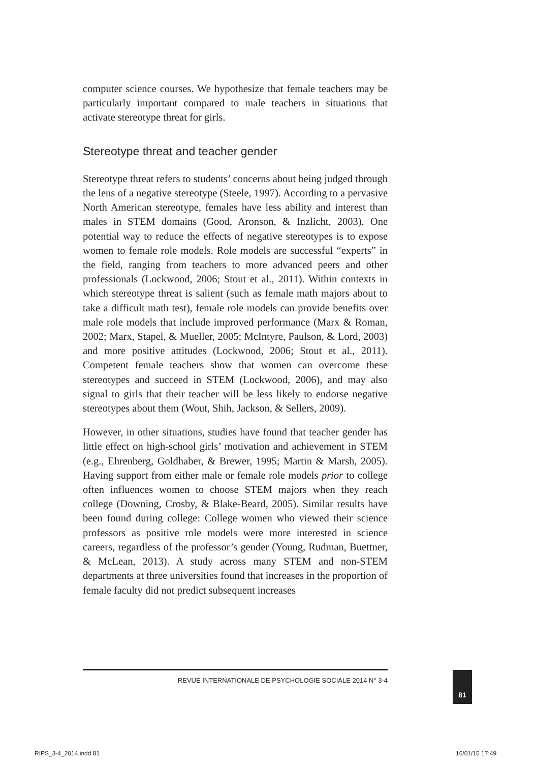computer science courses. We hypothesize that female teachers may be particularly important compared to male teachers in situations that activate stereotype threat for girls.
Stereotype threat and teacher gender
Stereotype threat refers to students’ concerns about being judged through the lens of a negative stereotype (Steele, 1997). According to a pervasive North American stereotype, females have less ability and interest than males in STEM domains (Good, Aronson, & Inzlicht, 2003). One potential way to reduce the effects of negative stereotypes is to expose women to female role models. Role models are successful “experts” in the field, ranging from teachers to more advanced peers and other professionals (Lockwood, 2006; Stout et al., 2011). Within contexts in which stereotype threat is salient (such as female math majors about to take a difficult math test), female role models can provide benefits over male role models that include improved performance (Marx & Roman, 2002; Marx, Stapel, & Mueller, 2005; McIntyre, Paulson, & Lord, 2003) and more positive attitudes (Lockwood, 2006; Stout et al., 2011). Competent female teachers show that women can overcome these stereotypes and succeed in STEM (Lockwood, 2006), and may also signal to girls that their teacher will be less likely to endorse negative stereotypes about them (Wout, Shih, Jackson, & Sellers, 2009).
However, in other situations, studies have found that teacher gender has little effect on high-school girls’ motivation and achievement in STEM (e.g., Ehrenberg, Goldhaber, & Brewer, 1995; Martin & Marsh, 2005). Having support from either male or female role models prior to college often influences women to choose STEM majors when they reach college (Downing, Crosby, & Blake-Beard, 2005). Similar results have been found during college: College women who viewed their science professors as positive role models were more interested in science careers, regardless of the professor’s gender (Young, Rudman, Buettner, & McLean, 2013). A study across many STEM and non-STEM departments at three universities found that increases in the proportion of female faculty did not predict subsequent increases
REVUE INTERNATIONALE DE PSYCHOLOGIE SOCIALE 2014 N° 3-4 81
RIPS_3-4_2014.indd 81 16/01/15 17:49